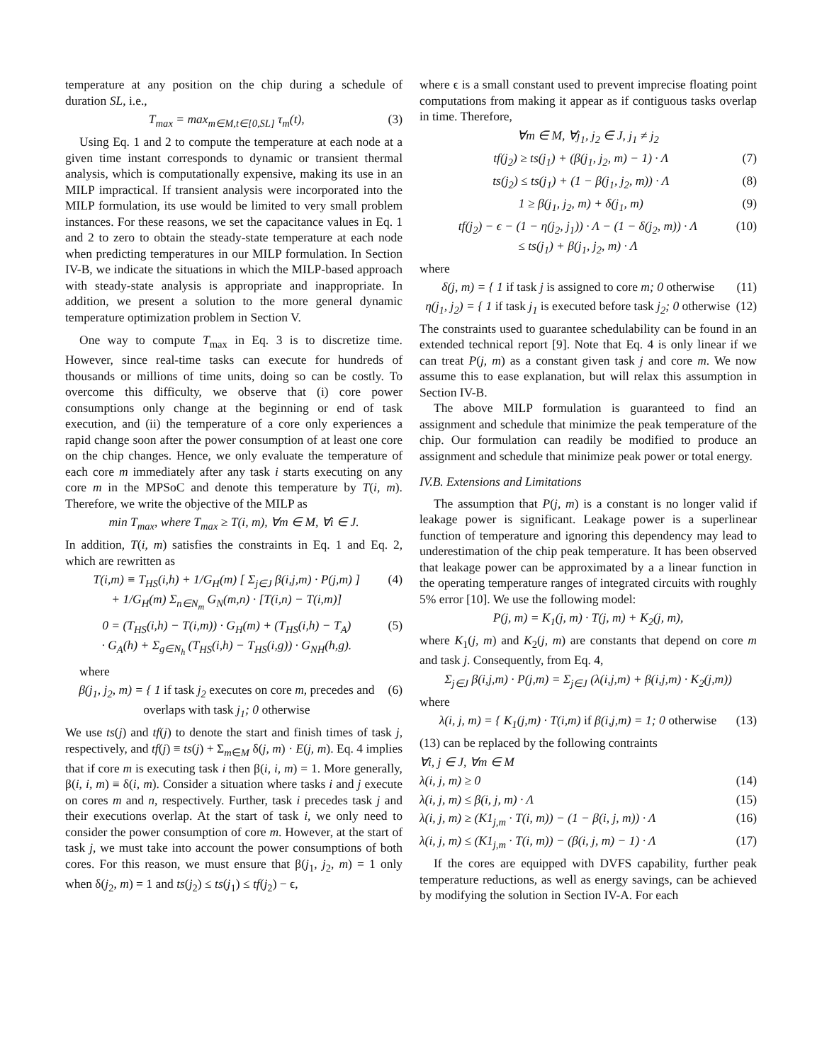temperature at any position on the chip during a schedule of duration SL, i.e.,
T<sub>max</sub> = max<sub>m∈M,t∈[0,SL]</sub> τ<sub>m</sub>(t), (3)
Using Eq. 1 and 2 to compute the temperature at each node at a given time instant corresponds to dynamic or transient thermal analysis, which is computationally expensive, making its use in an MILP impractical. If transient analysis were incorporated into the MILP formulation, its use would be limited to very small problem instances. For these reasons, we set the capacitance values in Eq. 1 and 2 to zero to obtain the steady-state temperature at each node when predicting temperatures in our MILP formulation. In Section IV-B, we indicate the situations in which the MILP-based approach with steady-state analysis is appropriate and inappropriate. In addition, we present a solution to the more general dynamic temperature optimization problem in Section V.
One way to compute T<sub>max</sub> in Eq. 3 is to discretize time. However, since real-time tasks can execute for hundreds of thousands or millions of time units, doing so can be costly. To overcome this difficulty, we observe that (i) core power consumptions only change at the beginning or end of task execution, and (ii) the temperature of a core only experiences a rapid change soon after the power consumption of at least one core on the chip changes. Hence, we only evaluate the temperature of each core m immediately after any task i starts executing on any core m in the MPSoC and denote this temperature by T(i, m). Therefore, we write the objective of the MILP as
min T<sub>max</sub>, where T<sub>max</sub> ≥ T(i, m), ∀m ∈ M, ∀i ∈ J.
In addition, T(i, m) satisfies the constraints in Eq. 1 and Eq. 2, which are rewritten as
T(i,m) ≡ T<sub>HS</sub>(i,h) + 1/G<sub>H</sub>(m) [ Σ<sub>j∈J</sub> β(i,j,m) · P(j,m) ]
+ 1/G<sub>H</sub>(m) Σ<sub>n∈N<sub>m</sub></sub> G<sub>N</sub>(m,n) · [T(i,n) − T(i,m)] (4)
0 = (T<sub>HS</sub>(i,h) − T(i,m)) · G<sub>H</sub>(m) + (T<sub>HS</sub>(i,h) − T<sub>A</sub>)
· G<sub>A</sub>(h) + Σ<sub>g∈N<sub>h</sub></sub> (T<sub>HS</sub>(i,h) − T<sub>HS</sub>(i,g)) · G<sub>NH</sub>(h,g). (5)
where
β(j<sub>1</sub>, j<sub>2</sub>, m) = { 1 if task j<sub>2</sub> executes on core m, precedes and overlaps with task j<sub>1</sub>; 0 otherwise (6)
We use ts(j) and tf(j) to denote the start and finish times of task j, respectively, and tf(j) ≡ ts(j) + Σ<sub>m∈M</sub> δ(j, m) · E(j, m). Eq. 4 implies that if core m is executing task i then β(i, i, m) = 1. More generally, β(i, i, m) ≡ δ(i, m). Consider a situation where tasks i and j execute on cores m and n, respectively. Further, task i precedes task j and their executions overlap. At the start of task i, we only need to consider the power consumption of core m. However, at the start of task j, we must take into account the power consumptions of both cores. For this reason, we must ensure that β(j<sub>1</sub>, j<sub>2</sub>, m) = 1 only when δ(j<sub>2</sub>, m) = 1 and ts(j<sub>2</sub>) ≤ ts(j<sub>1</sub>) ≤ tf(j<sub>2</sub>) − ϵ,
where ϵ is a small constant used to prevent imprecise floating point computations from making it appear as if contiguous tasks overlap in time. Therefore,
∀m ∈ M, ∀j<sub>1</sub>, j<sub>2</sub> ∈ J, j<sub>1</sub> ≠ j<sub>2</sub>
tf(j<sub>2</sub>) ≥ ts(j<sub>1</sub>) + (β(j<sub>1</sub>, j<sub>2</sub>, m) − 1) · Λ (7)
ts(j<sub>2</sub>) ≤ ts(j<sub>1</sub>) + (1 − β(j<sub>1</sub>, j<sub>2</sub>, m)) · Λ (8)
1 ≥ β(j<sub>1</sub>, j<sub>2</sub>, m) + δ(j<sub>1</sub>, m) (9)
tf(j<sub>2</sub>) − ϵ − (1 − η(j<sub>2</sub>, j<sub>1</sub>)) · Λ − (1 − δ(j<sub>2</sub>, m)) · Λ
≤ ts(j<sub>1</sub>) + β(j<sub>1</sub>, j<sub>2</sub>, m) · Λ (10)
where
δ(j, m) = { 1 if task j is assigned to core m; 0 otherwise (11)
η(j<sub>1</sub>, j<sub>2</sub>) = { 1 if task j<sub>1</sub> is executed before task j<sub>2</sub>; 0 otherwise (12)
The constraints used to guarantee schedulability can be found in an extended technical report [9]. Note that Eq. 4 is only linear if we can treat P(j, m) as a constant given task j and core m. We now assume this to ease explanation, but will relax this assumption in Section IV-B.
The above MILP formulation is guaranteed to find an assignment and schedule that minimize the peak temperature of the chip. Our formulation can readily be modified to produce an assignment and schedule that minimize peak power or total energy.
IV.B. Extensions and Limitations
The assumption that P(j, m) is a constant is no longer valid if leakage power is significant. Leakage power is a superlinear function of temperature and ignoring this dependency may lead to underestimation of the chip peak temperature. It has been observed that leakage power can be approximated by a a linear function in the operating temperature ranges of integrated circuits with roughly 5% error [10]. We use the following model:
P(j, m) = K<sub>1</sub>(j, m) · T(j, m) + K<sub>2</sub>(j, m),
where K<sub>1</sub>(j, m) and K<sub>2</sub>(j, m) are constants that depend on core m and task j. Consequently, from Eq. 4,
Σ<sub>j∈J</sub> β(i,j,m) · P(j,m) = Σ<sub>j∈J</sub> (λ(i,j,m) + β(i,j,m) · K<sub>2</sub>(j,m))
where
λ(i, j, m) = { K<sub>1</sub>(j,m) · T(i,m) if β(i,j,m) = 1; 0 otherwise (13)
(13) can be replaced by the following contraints
∀i, j ∈ J, ∀m ∈ M
λ(i, j, m) ≥ 0 (14)
λ(i, j, m) ≤ β(i, j, m) · Λ (15)
λ(i, j, m) ≥ (K1<sub>j,m</sub> · T(i, m)) − (1 − β(i, j, m)) · Λ (16)
λ(i, j, m) ≤ (K1<sub>j,m</sub> · T(i, m)) − (β(i, j, m) − 1) · Λ (17)
If the cores are equipped with DVFS capability, further peak temperature reductions, as well as energy savings, can be achieved by modifying the solution in Section IV-A. For each